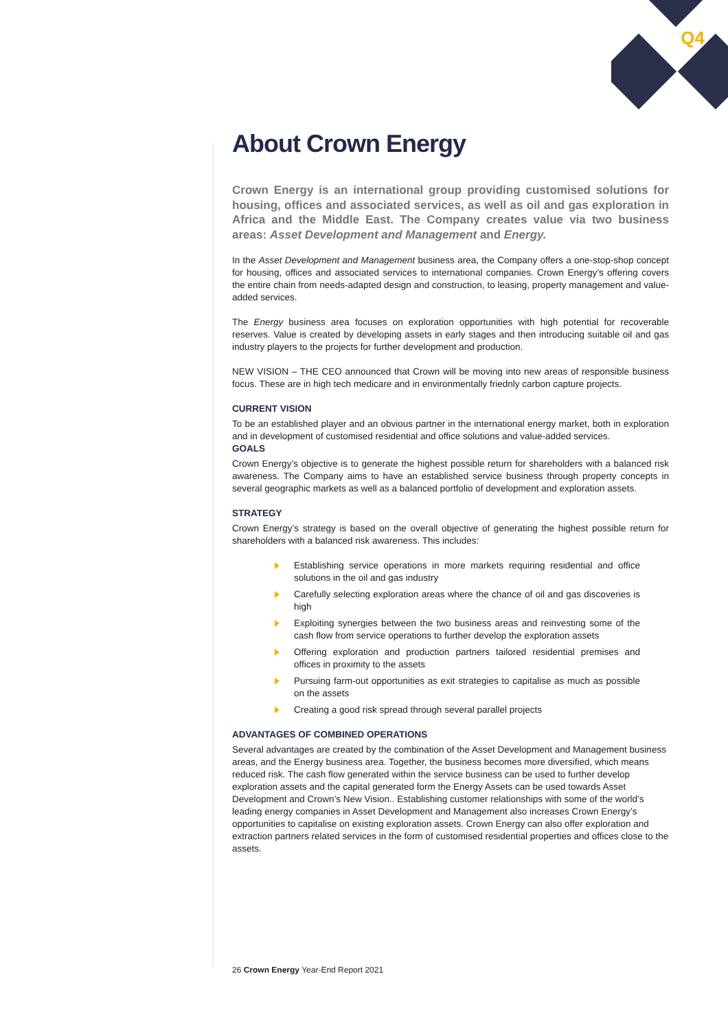Q4
About Crown Energy
Crown Energy is an international group providing customised solutions for housing, offices and associated services, as well as oil and gas exploration in Africa and the Middle East. The Company creates value via two business areas: Asset Development and Management and Energy.
In the Asset Development and Management business area, the Company offers a one-stop-shop concept for housing, offices and associated services to international companies. Crown Energy’s offering covers the entire chain from needs-adapted design and construction, to leasing, property management and value-added services.
The Energy business area focuses on exploration opportunities with high potential for recoverable reserves. Value is created by developing assets in early stages and then introducing suitable oil and gas industry players to the projects for further development and production.
NEW VISION – THE CEO announced that Crown will be moving into new areas of responsible business focus. These are in high tech medicare and in environmentally friednly carbon capture projects.
CURRENT VISION
To be an established player and an obvious partner in the international energy market, both in exploration and in development of customised residential and office solutions and value-added services.
GOALS
Crown Energy’s objective is to generate the highest possible return for shareholders with a balanced risk awareness. The Company aims to have an established service business through property concepts in several geographic markets as well as a balanced portfolio of development and exploration assets.
STRATEGY
Crown Energy’s strategy is based on the overall objective of generating the highest possible return for shareholders with a balanced risk awareness. This includes:
Establishing service operations in more markets requiring residential and office solutions in the oil and gas industry
Carefully selecting exploration areas where the chance of oil and gas discoveries is high
Exploiting synergies between the two business areas and reinvesting some of the cash flow from service operations to further develop the exploration assets
Offering exploration and production partners tailored residential premises and offices in proximity to the assets
Pursuing farm-out opportunities as exit strategies to capitalise as much as possible on the assets
Creating a good risk spread through several parallel projects
ADVANTAGES OF COMBINED OPERATIONS
Several advantages are created by the combination of the Asset Development and Management business areas, and the Energy business area. Together, the business becomes more diversified, which means reduced risk. The cash flow generated within the service business can be used to further develop exploration assets and the capital generated form the Energy Assets can be used towards Asset Development and Crown’s New Vision.. Establishing customer relationships with some of the world’s leading energy companies in Asset Development and Management also increases Crown Energy’s opportunities to capitalise on existing exploration assets. Crown Energy can also offer exploration and extraction partners related services in the form of customised residential properties and offices close to the assets.
26 Crown Energy Year-End Report 2021